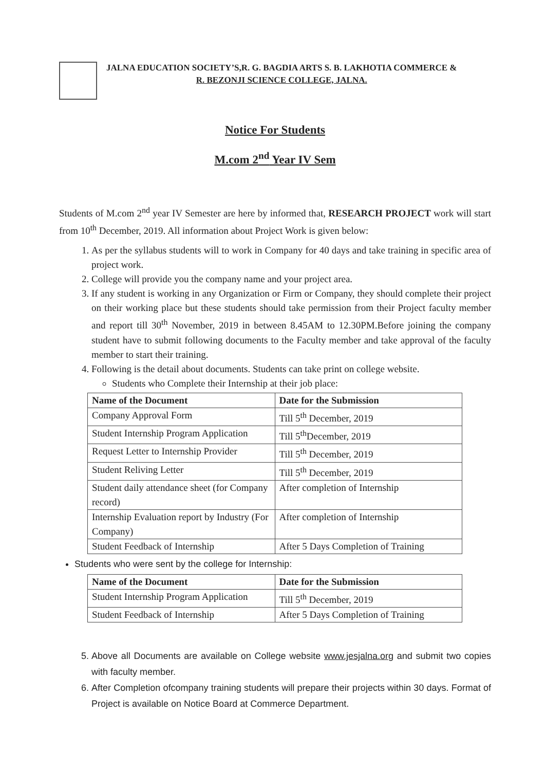JALNA EDUCATION SOCIETY’S,R. G. BAGDIA ARTS S. B. LAKHOTIA COMMERCE &
R. BEZONJI SCIENCE COLLEGE, JALNA.
Notice For Students
M.com 2<sup>nd</sup> Year IV Sem
Students of M.com 2<sup>nd</sup> year IV Semester are here by informed that, RESEARCH PROJECT work will start from 10<sup>th</sup> December, 2019. All information about Project Work is given below:
1. As per the syllabus students will to work in Company for 40 days and take training in specific area of project work.
2. College will provide you the company name and your project area.
3. If any student is working in any Organization or Firm or Company, they should complete their project on their working place but these students should take permission from their Project faculty member and report till 30<sup>th</sup> November, 2019 in between 8.45AM to 12.30PM.Before joining the company student have to submit following documents to the Faculty member and take approval of the faculty member to start their training.
4. Following is the detail about documents. Students can take print on college website.
Students who Complete their Internship at their job place:
| Name of the Document | Date for the Submission |
| --- | --- |
| Company Approval Form | Till 5<sup>th</sup> December, 2019 |
| Student Internship Program Application | Till 5<sup>th</sup>December, 2019 |
| Request Letter to Internship Provider | Till 5<sup>th</sup> December, 2019 |
| Student Reliving Letter | Till 5<sup>th</sup> December, 2019 |
| Student daily attendance sheet (for Company record) | After completion of Internship |
| Internship Evaluation report by Industry (For Company) | After completion of Internship |
| Student Feedback of Internship | After 5 Days Completion of Training |
Students who were sent by the college for Internship:
| Name of the Document | Date for the Submission |
| --- | --- |
| Student Internship Program Application | Till 5<sup>th</sup> December, 2019 |
| Student Feedback of Internship | After 5 Days Completion of Training |
5. Above all Documents are available on College website www.jesjalna.org and submit two copies with faculty member.
6. After Completion ofcompany training students will prepare their projects within 30 days. Format of Project is available on Notice Board at Commerce Department.